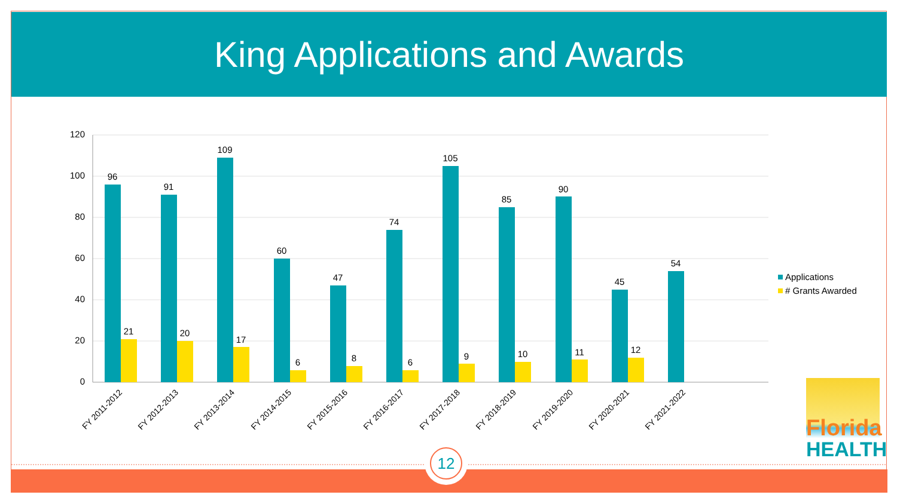King Applications and Awards
120
100
80
60
40
20
0
96
91
109
60
47
74
105
85
90
45
54
21
20
17
6
8
6
9
10
11
12
FY 2011-2012
FY 2012-2013
FY 2013-2014
FY 2014-2015
FY 2015-2016
FY 2016-2017
FY 2017-2018
FY 2018-2019
FY 2019-2020
FY 2020-2021
FY 2021-2022
Applications
# Grants Awarded
Florida
HEALTH
12